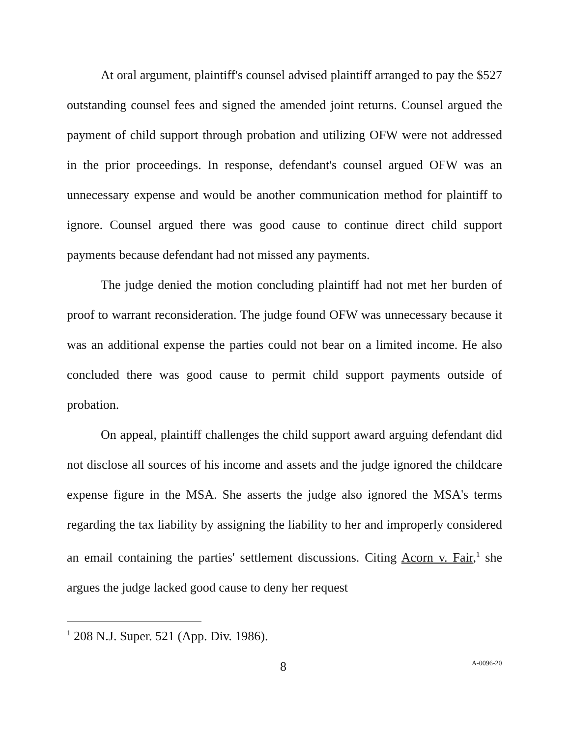At oral argument, plaintiff's counsel advised plaintiff arranged to pay the $527 outstanding counsel fees and signed the amended joint returns. Counsel argued the payment of child support through probation and utilizing OFW were not addressed in the prior proceedings. In response, defendant's counsel argued OFW was an unnecessary expense and would be another communication method for plaintiff to ignore. Counsel argued there was good cause to continue direct child support payments because defendant had not missed any payments.
The judge denied the motion concluding plaintiff had not met her burden of proof to warrant reconsideration. The judge found OFW was unnecessary because it was an additional expense the parties could not bear on a limited income. He also concluded there was good cause to permit child support payments outside of probation.
On appeal, plaintiff challenges the child support award arguing defendant did not disclose all sources of his income and assets and the judge ignored the childcare expense figure in the MSA. She asserts the judge also ignored the MSA's terms regarding the tax liability by assigning the liability to her and improperly considered an email containing the parties' settlement discussions. Citing Acorn v. Fair,<sup>1</sup> she argues the judge lacked good cause to deny her request
<sup>1</sup> 208 N.J. Super. 521 (App. Div. 1986).
8 A-0096-20